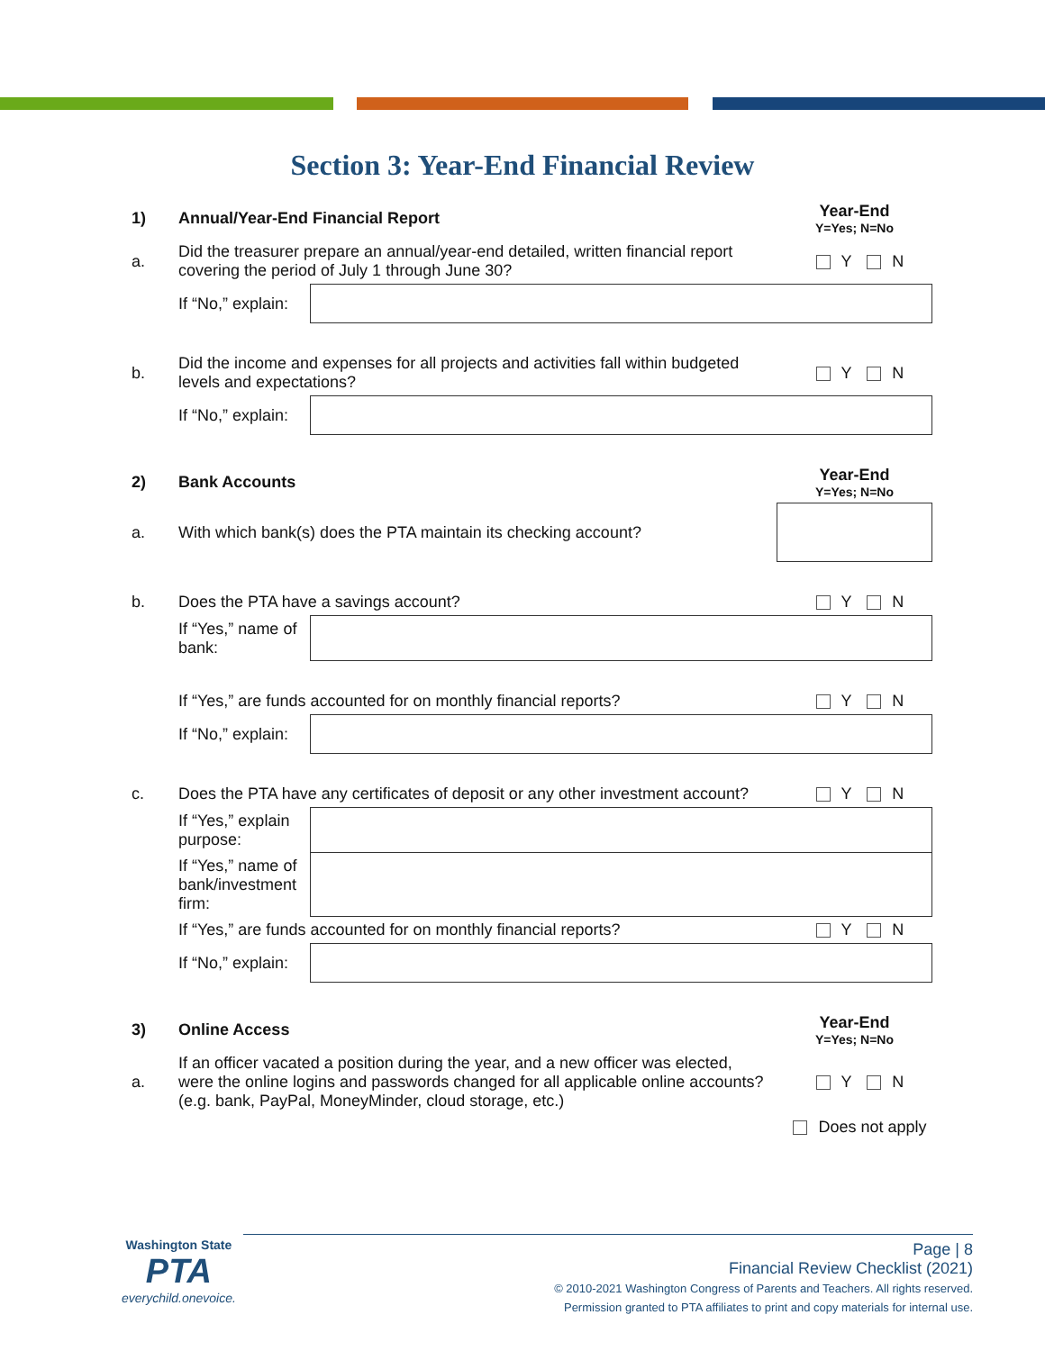Section 3: Year-End Financial Review
| 1) | Annual/Year-End Financial Report | | Year-End Y=Yes; N=No |
| a. | Did the treasurer prepare an annual/year-end detailed, written financial report covering the period of July 1 through June 30? | | Y N |
| | If “No,” explain: | | |
| b. | Did the income and expenses for all projects and activities fall within budgeted levels and expectations? | | Y N |
| | If “No,” explain: | | |
| 2) | Bank Accounts | | Year-End Y=Yes; N=No |
| a. | With which bank(s) does the PTA maintain its checking account? | | |
| b. | Does the PTA have a savings account? | | Y N |
| | If “Yes,” name of bank: | | |
| | If “Yes,” are funds accounted for on monthly financial reports? | | Y N |
| | If “No,” explain: | | |
| c. | Does the PTA have any certificates of deposit or any other investment account? | | Y N |
| | If “Yes,” explain purpose: | | |
| | If “Yes,” name of bank/investment firm: | | |
| | If “Yes,” are funds accounted for on monthly financial reports? | | Y N |
| | If “No,” explain: | | |
| 3) | Online Access | | Year-End Y=Yes; N=No |
| a. | If an officer vacated a position during the year, and a new officer was elected, were the online logins and passwords changed for all applicable online accounts? (e.g. bank, PayPal, MoneyMinder, cloud storage, etc.) | | Y N |
| | | | Does not apply |
Washington State
PTA
everychild.onevoice.
Page | 8
Financial Review Checklist (2021)
© 2010-2021 Washington Congress of Parents and Teachers. All rights reserved.
Permission granted to PTA affiliates to print and copy materials for internal use.